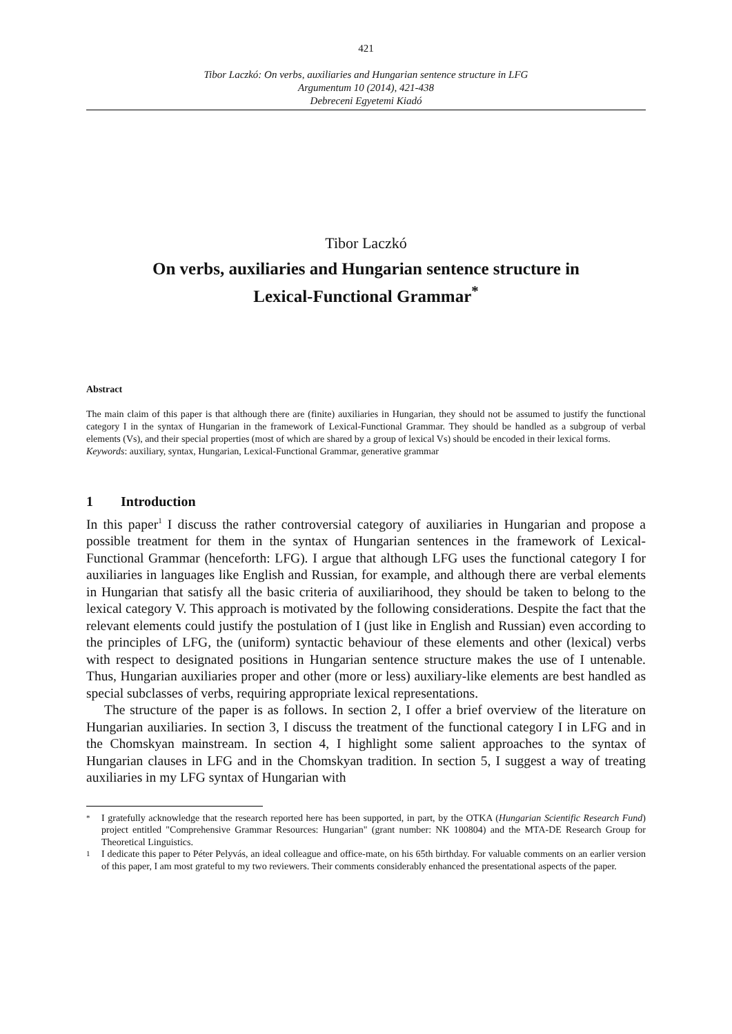421
Tibor Laczkó: On verbs, auxiliaries and Hungarian sentence structure in LFG
Argumentum 10 (2014), 421-438
Debreceni Egyetemi Kiadó
Tibor Laczkó
On verbs, auxiliaries and Hungarian sentence structure in
Lexical-Functional Grammar<sup>*</sup>
Abstract
The main claim of this paper is that although there are (finite) auxiliaries in Hungarian, they should not be assumed to justify the functional category I in the syntax of Hungarian in the framework of Lexical-Functional Grammar. They should be handled as a subgroup of verbal elements (Vs), and their special properties (most of which are shared by a group of lexical Vs) should be encoded in their lexical forms.
Keywords: auxiliary, syntax, Hungarian, Lexical-Functional Grammar, generative grammar
1 Introduction
In this paper<sup>1</sup> I discuss the rather controversial category of auxiliaries in Hungarian and propose a possible treatment for them in the syntax of Hungarian sentences in the framework of Lexical-Functional Grammar (henceforth: LFG). I argue that although LFG uses the functional category I for auxiliaries in languages like English and Russian, for example, and although there are verbal elements in Hungarian that satisfy all the basic criteria of auxiliarihood, they should be taken to belong to the lexical category V. This approach is motivated by the following considerations. Despite the fact that the relevant elements could justify the postulation of I (just like in English and Russian) even according to the principles of LFG, the (uniform) syntactic behaviour of these elements and other (lexical) verbs with respect to designated positions in Hungarian sentence structure makes the use of I untenable. Thus, Hungarian auxiliaries proper and other (more or less) auxiliary-like elements are best handled as special subclasses of verbs, requiring appropriate lexical representations.
The structure of the paper is as follows. In section 2, I offer a brief overview of the literature on Hungarian auxiliaries. In section 3, I discuss the treatment of the functional category I in LFG and in the Chomskyan mainstream. In section 4, I highlight some salient approaches to the syntax of Hungarian clauses in LFG and in the Chomskyan tradition. In section 5, I suggest a way of treating auxiliaries in my LFG syntax of Hungarian with
* I gratefully acknowledge that the research reported here has been supported, in part, by the OTKA (Hungarian Scientific Research Fund) project entitled "Comprehensive Grammar Resources: Hungarian" (grant number: NK 100804) and the MTA-DE Research Group for Theoretical Linguistics.
1 I dedicate this paper to Péter Pelyvás, an ideal colleague and office-mate, on his 65th birthday. For valuable comments on an earlier version of this paper, I am most grateful to my two reviewers. Their comments considerably enhanced the presentational aspects of the paper.